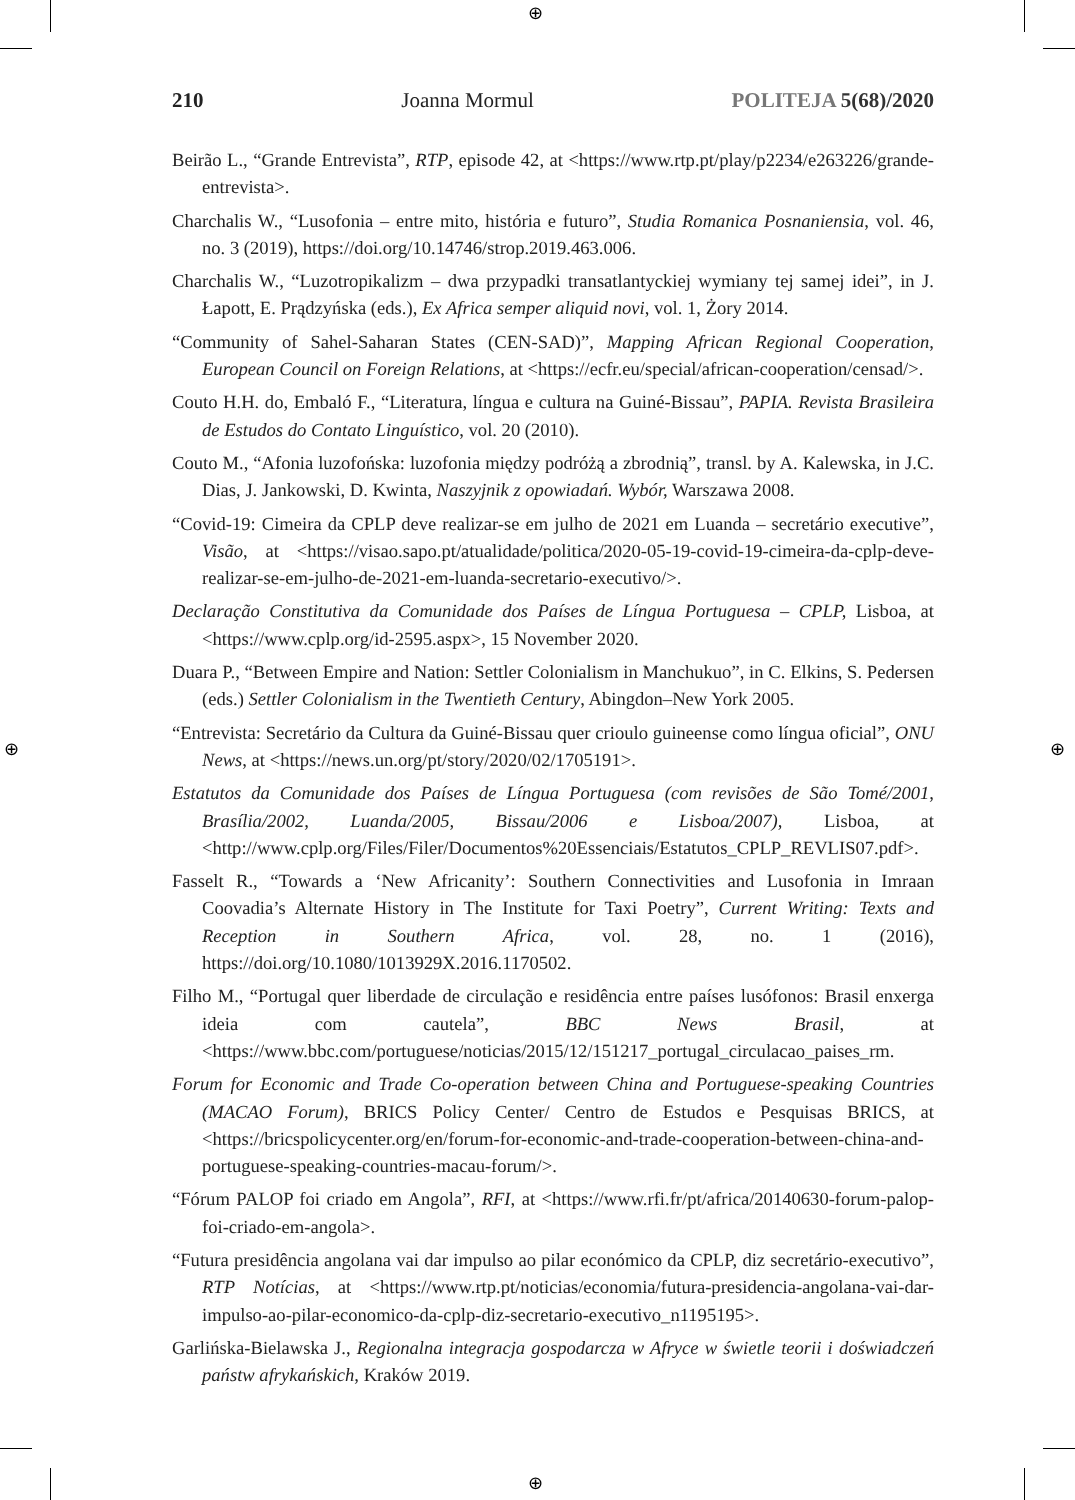⊕
⊕
⊕ ⊕
210 Joanna Mormul POLITEJA 5(68)/2020
Beirão L., “Grande Entrevista”, RTP, episode 42, at <https://www.rtp.pt/play/p2234/e263226/grande-entrevista>.
Charchalis W., “Lusofonia – entre mito, história e futuro”, Studia Romanica Posnaniensia, vol. 46, no. 3 (2019), https://doi.org/10.14746/strop.2019.463.006.
Charchalis W., “Luzotropikalizm – dwa przypadki transatlantyckiej wymiany tej samej idei”, in J. Łapott, E. Prądzyńska (eds.), Ex Africa semper aliquid novi, vol. 1, Żory 2014.
“Community of Sahel-Saharan States (CEN-SAD)”, Mapping African Regional Cooperation, European Council on Foreign Relations, at <https://ecfr.eu/special/african-cooperation/censad/>.
Couto H.H. do, Embaló F., “Literatura, língua e cultura na Guiné-Bissau”, PAPIA. Revista Brasileira de Estudos do Contato Linguístico, vol. 20 (2010).
Couto M., “Afonia luzofońska: luzofonia między podróżą a zbrodnią”, transl. by A. Kalewska, in J.C. Dias, J. Jankowski, D. Kwinta, Naszyjnik z opowiadań. Wybór, Warszawa 2008.
“Covid-19: Cimeira da CPLP deve realizar-se em julho de 2021 em Luanda – secretário executive”, Visão, at <https://visao.sapo.pt/atualidade/politica/2020-05-19-covid-19-cimeira-da-cplp-deve-realizar-se-em-julho-de-2021-em-luanda-secretario-executivo/>.
Declaração Constitutiva da Comunidade dos Países de Língua Portuguesa – CPLP, Lisboa, at <https://www.cplp.org/id-2595.aspx>, 15 November 2020.
Duara P., “Between Empire and Nation: Settler Colonialism in Manchukuo”, in C. Elkins, S. Pedersen (eds.) Settler Colonialism in the Twentieth Century, Abingdon–New York 2005.
“Entrevista: Secretário da Cultura da Guiné-Bissau quer crioulo guineense como língua oficial”, ONU News, at <https://news.un.org/pt/story/2020/02/1705191>.
Estatutos da Comunidade dos Países de Língua Portuguesa (com revisões de São Tomé/2001, Brasília/2002, Luanda/2005, Bissau/2006 e Lisboa/2007), Lisboa, at <http://www.cplp.org/Files/Filer/Documentos%20Essenciais/Estatutos_CPLP_REVLIS07.pdf>.
Fasselt R., “Towards a ‘New Africanity’: Southern Connectivities and Lusofonia in Imraan Coovadia’s Alternate History in The Institute for Taxi Poetry”, Current Writing: Texts and Reception in Southern Africa, vol. 28, no. 1 (2016), https://doi.org/10.1080/1013929X.2016.1170502.
Filho M., “Portugal quer liberdade de circulação e residência entre países lusófonos: Brasil enxerga ideia com cautela”, BBC News Brasil, at <https://www.bbc.com/portuguese/noticias/2015/12/151217_portugal_circulacao_paises_rm.
Forum for Economic and Trade Co-operation between China and Portuguese-speaking Countries (MACAO Forum), BRICS Policy Center/ Centro de Estudos e Pesquisas BRICS, at <https://bricspolicycenter.org/en/forum-for-economic-and-trade-cooperation-between-china-and-portuguese-speaking-countries-macau-forum/>.
“Fórum PALOP foi criado em Angola”, RFI, at <https://www.rfi.fr/pt/africa/20140630-forum-palop-foi-criado-em-angola>.
“Futura presidência angolana vai dar impulso ao pilar económico da CPLP, diz secretário-executivo”, RTP Notícias, at <https://www.rtp.pt/noticias/economia/futura-presidencia-angolana-vai-dar-impulso-ao-pilar-economico-da-cplp-diz-secretario-executivo_n1195195>.
Garlińska-Bielawska J., Regionalna integracja gospodarcza w Afryce w świetle teorii i doświadczeń państw afrykańskich, Kraków 2019.